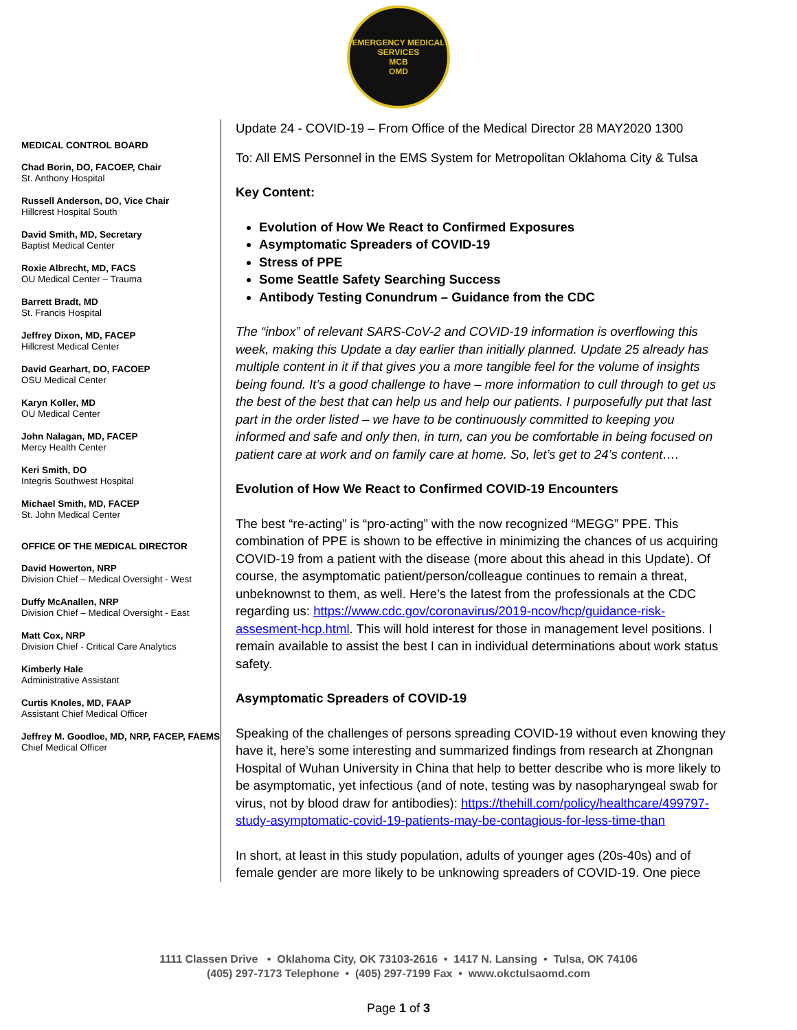EMERGENCY MEDICAL SERVICES
MCB
OMD
MEDICAL CONTROL BOARD
Chad Borin, DO, FACOEP, Chair
St. Anthony Hospital
Russell Anderson, DO, Vice Chair
Hillcrest Hospital South
David Smith, MD, Secretary
Baptist Medical Center
Roxie Albrecht, MD, FACS
OU Medical Center – Trauma
Barrett Bradt, MD
St. Francis Hospital
Jeffrey Dixon, MD, FACEP
Hillcrest Medical Center
David Gearhart, DO, FACOEP
OSU Medical Center
Karyn Koller, MD
OU Medical Center
John Nalagan, MD, FACEP
Mercy Health Center
Keri Smith, DO
Integris Southwest Hospital
Michael Smith, MD, FACEP
St. John Medical Center
OFFICE OF THE MEDICAL DIRECTOR
David Howerton, NRP
Division Chief – Medical Oversight - West
Duffy McAnallen, NRP
Division Chief – Medical Oversight - East
Matt Cox, NRP
Division Chief - Critical Care Analytics
Kimberly Hale
Administrative Assistant
Curtis Knoles, MD, FAAP
Assistant Chief Medical Officer
Jeffrey M. Goodloe, MD, NRP, FACEP, FAEMS
Chief Medical Officer
Update 24 - COVID-19 – From Office of the Medical Director 28 MAY2020 1300
To: All EMS Personnel in the EMS System for Metropolitan Oklahoma City & Tulsa
Key Content:
Evolution of How We React to Confirmed Exposures
Asymptomatic Spreaders of COVID-19
Stress of PPE
Some Seattle Safety Searching Success
Antibody Testing Conundrum – Guidance from the CDC
The “inbox” of relevant SARS-CoV-2 and COVID-19 information is overflowing this week, making this Update a day earlier than initially planned. Update 25 already has multiple content in it if that gives you a more tangible feel for the volume of insights being found. It’s a good challenge to have – more information to cull through to get us the best of the best that can help us and help our patients. I purposefully put that last part in the order listed – we have to be continuously committed to keeping you informed and safe and only then, in turn, can you be comfortable in being focused on patient care at work and on family care at home. So, let’s get to 24’s content….
Evolution of How We React to Confirmed COVID-19 Encounters
The best “re-acting” is “pro-acting” with the now recognized “MEGG” PPE. This combination of PPE is shown to be effective in minimizing the chances of us acquiring COVID-19 from a patient with the disease (more about this ahead in this Update). Of course, the asymptomatic patient/person/colleague continues to remain a threat, unbeknownst to them, as well. Here’s the latest from the professionals at the CDC regarding us: https://www.cdc.gov/coronavirus/2019-ncov/hcp/guidance-risk-assesment-hcp.html. This will hold interest for those in management level positions. I remain available to assist the best I can in individual determinations about work status safety.
Asymptomatic Spreaders of COVID-19
Speaking of the challenges of persons spreading COVID-19 without even knowing they have it, here’s some interesting and summarized findings from research at Zhongnan Hospital of Wuhan University in China that help to better describe who is more likely to be asymptomatic, yet infectious (and of note, testing was by nasopharyngeal swab for virus, not by blood draw for antibodies): https://thehill.com/policy/healthcare/499797-study-asymptomatic-covid-19-patients-may-be-contagious-for-less-time-than
In short, at least in this study population, adults of younger ages (20s-40s) and of female gender are more likely to be unknowing spreaders of COVID-19. One piece
1111 Classen Drive • Oklahoma City, OK 73103-2616 • 1417 N. Lansing • Tulsa, OK 74106
(405) 297-7173 Telephone • (405) 297-7199 Fax • www.okctulsaomd.com
Page 1 of 3